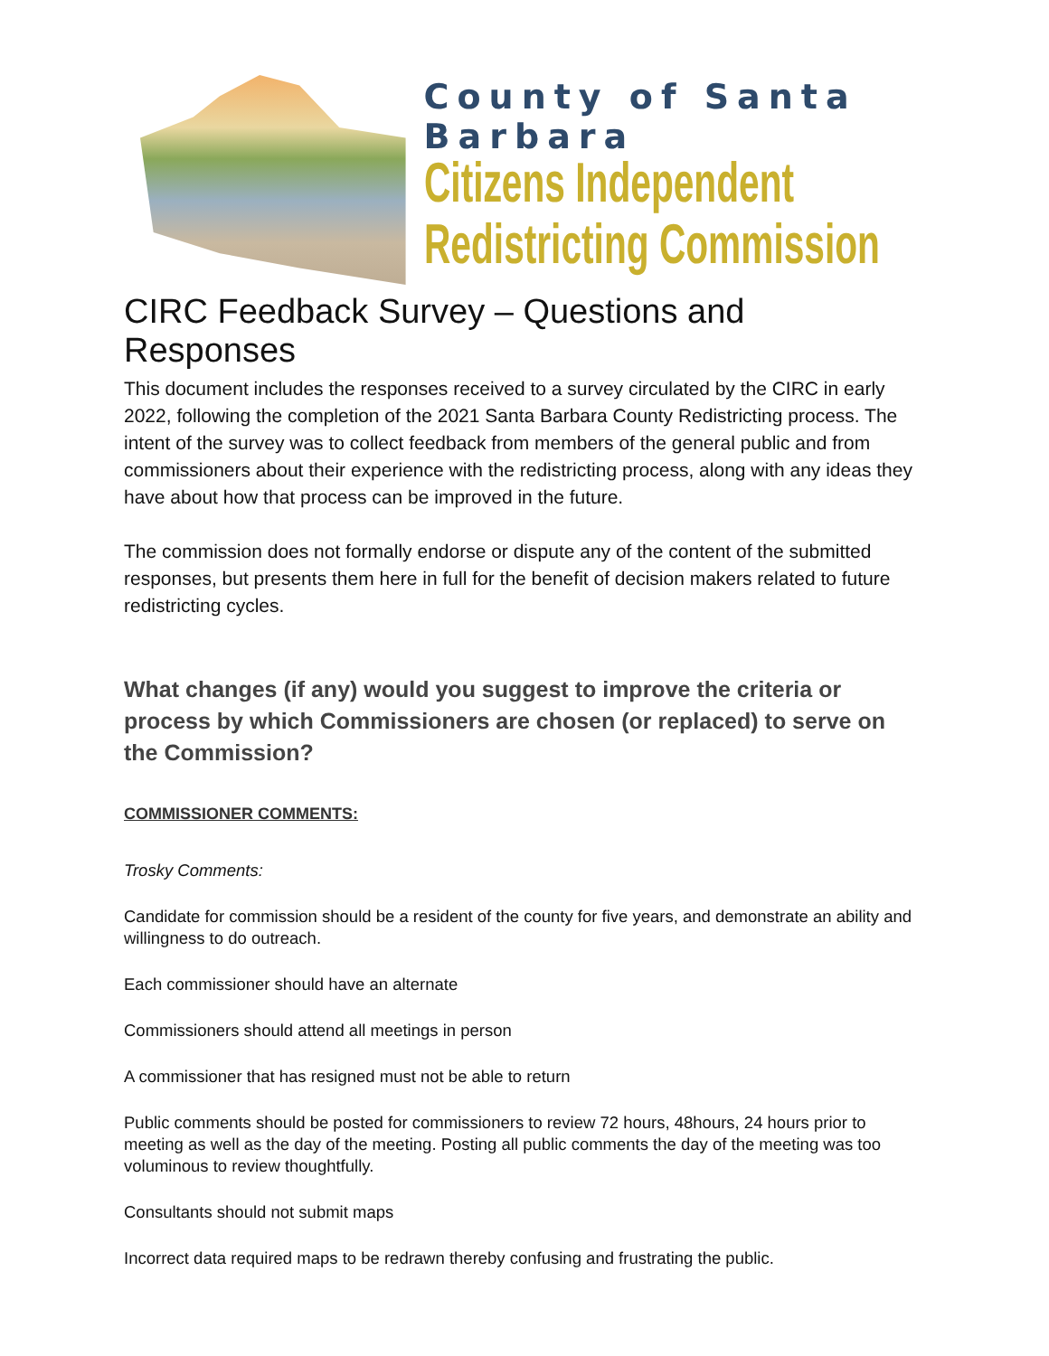County of Santa Barbara
Citizens Independent
Redistricting Commission
CIRC Feedback Survey – Questions and Responses
This document includes the responses received to a survey circulated by the CIRC in early 2022, following the completion of the 2021 Santa Barbara County Redistricting process. The intent of the survey was to collect feedback from members of the general public and from commissioners about their experience with the redistricting process, along with any ideas they have about how that process can be improved in the future.
The commission does not formally endorse or dispute any of the content of the submitted responses, but presents them here in full for the benefit of decision makers related to future redistricting cycles.
What changes (if any) would you suggest to improve the criteria or process by which Commissioners are chosen (or replaced) to serve on the Commission?
COMMISSIONER COMMENTS:
Trosky Comments:
Candidate for commission should be a resident of the county for five years, and demonstrate an ability and willingness to do outreach.
Each commissioner should have an alternate
Commissioners should attend all meetings in person
A commissioner that has resigned must not be able to return
Public comments should be posted for commissioners to review 72 hours, 48hours, 24 hours prior to meeting as well as the day of the meeting. Posting all public comments the day of the meeting was too voluminous to review thoughtfully.
Consultants should not submit maps
Incorrect data required maps to be redrawn thereby confusing and frustrating the public.